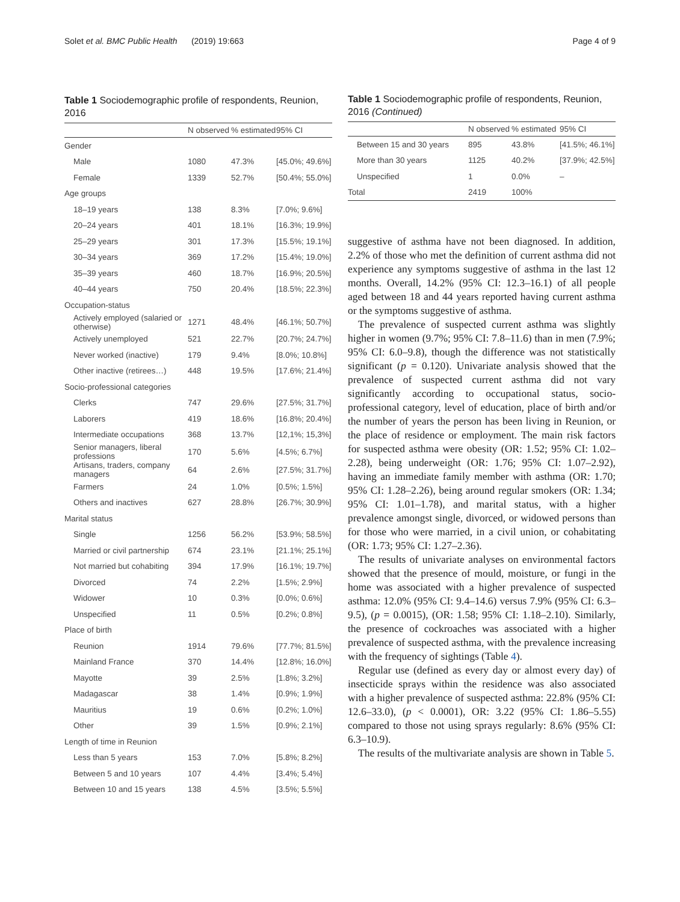Solet et al. BMC Public Health (2019) 19:663 Page 4 of 9
Table 1 Sociodemographic profile of respondents, Reunion, 2016
| | N observed | % estimated | 95% CI |
| --- | --- | --- | --- |
| Gender | | | |
| Male | 1080 | 47.3% | [45.0%; 49.6%] |
| Female | 1339 | 52.7% | [50.4%; 55.0%] |
| Age groups | | | |
| 18–19 years | 138 | 8.3% | [7.0%; 9.6%] |
| 20–24 years | 401 | 18.1% | [16.3%; 19.9%] |
| 25–29 years | 301 | 17.3% | [15.5%; 19.1%] |
| 30–34 years | 369 | 17.2% | [15.4%; 19.0%] |
| 35–39 years | 460 | 18.7% | [16.9%; 20.5%] |
| 40–44 years | 750 | 20.4% | [18.5%; 22.3%] |
| Occupation-status | | | |
| Actively employed (salaried or otherwise) | 1271 | 48.4% | [46.1%; 50.7%] |
| Actively unemployed | 521 | 22.7% | [20.7%; 24.7%] |
| Never worked (inactive) | 179 | 9.4% | [8.0%; 10.8%] |
| Other inactive (retirees…) | 448 | 19.5% | [17.6%; 21.4%] |
| Socio-professional categories | | | |
| Clerks | 747 | 29.6% | [27.5%; 31.7%] |
| Laborers | 419 | 18.6% | [16.8%; 20.4%] |
| Intermediate occupations | 368 | 13.7% | [12,1%; 15,3%] |
| Senior managers, liberal professions | 170 | 5.6% | [4.5%; 6.7%] |
| Artisans, traders, company managers | 64 | 2.6% | [27.5%; 31.7%] |
| Farmers | 24 | 1.0% | [0.5%; 1.5%] |
| Others and inactives | 627 | 28.8% | [26.7%; 30.9%] |
| Marital status | | | |
| Single | 1256 | 56.2% | [53.9%; 58.5%] |
| Married or civil partnership | 674 | 23.1% | [21.1%; 25.1%] |
| Not married but cohabiting | 394 | 17.9% | [16.1%; 19.7%] |
| Divorced | 74 | 2.2% | [1.5%; 2.9%] |
| Widower | 10 | 0.3% | [0.0%; 0.6%] |
| Unspecified | 11 | 0.5% | [0.2%; 0.8%] |
| Place of birth | | | |
| Reunion | 1914 | 79.6% | [77.7%; 81.5%] |
| Mainland France | 370 | 14.4% | [12.8%; 16.0%] |
| Mayotte | 39 | 2.5% | [1.8%; 3.2%] |
| Madagascar | 38 | 1.4% | [0.9%; 1.9%] |
| Mauritius | 19 | 0.6% | [0.2%; 1.0%] |
| Other | 39 | 1.5% | [0.9%; 2.1%] |
| Length of time in Reunion | | | |
| Less than 5 years | 153 | 7.0% | [5.8%; 8.2%] |
| Between 5 and 10 years | 107 | 4.4% | [3.4%; 5.4%] |
| Between 10 and 15 years | 138 | 4.5% | [3.5%; 5.5%] |
Table 1 Sociodemographic profile of respondents, Reunion, 2016 (Continued)
| | N observed | % estimated | 95% CI |
| --- | --- | --- | --- |
| Between 15 and 30 years | 895 | 43.8% | [41.5%; 46.1%] |
| More than 30 years | 1125 | 40.2% | [37.9%; 42.5%] |
| Unspecified | 1 | 0.0% | – |
| Total | 2419 | 100% | |
suggestive of asthma have not been diagnosed. In addition, 2.2% of those who met the definition of current asthma did not experience any symptoms suggestive of asthma in the last 12 months. Overall, 14.2% (95% CI: 12.3–16.1) of all people aged between 18 and 44 years reported having current asthma or the symptoms suggestive of asthma.
The prevalence of suspected current asthma was slightly higher in women (9.7%; 95% CI: 7.8–11.6) than in men (7.9%; 95% CI: 6.0–9.8), though the difference was not statistically significant (p = 0.120). Univariate analysis showed that the prevalence of suspected current asthma did not vary significantly according to occupational status, socio-professional category, level of education, place of birth and/or the number of years the person has been living in Reunion, or the place of residence or employment. The main risk factors for suspected asthma were obesity (OR: 1.52; 95% CI: 1.02–2.28), being underweight (OR: 1.76; 95% CI: 1.07–2.92), having an immediate family member with asthma (OR: 1.70; 95% CI: 1.28–2.26), being around regular smokers (OR: 1.34; 95% CI: 1.01–1.78), and marital status, with a higher prevalence amongst single, divorced, or widowed persons than for those who were married, in a civil union, or cohabitating (OR: 1.73; 95% CI: 1.27–2.36).
The results of univariate analyses on environmental factors showed that the presence of mould, moisture, or fungi in the home was associated with a higher prevalence of suspected asthma: 12.0% (95% CI: 9.4–14.6) versus 7.9% (95% CI: 6.3–9.5), (p = 0.0015), (OR: 1.58; 95% CI: 1.18–2.10). Similarly, the presence of cockroaches was associated with a higher prevalence of suspected asthma, with the prevalence increasing with the frequency of sightings (Table 4).
Regular use (defined as every day or almost every day) of insecticide sprays within the residence was also associated with a higher prevalence of suspected asthma: 22.8% (95% CI: 12.6–33.0), (p < 0.0001), OR: 3.22 (95% CI: 1.86–5.55) compared to those not using sprays regularly: 8.6% (95% CI: 6.3–10.9).
The results of the multivariate analysis are shown in Table 5.